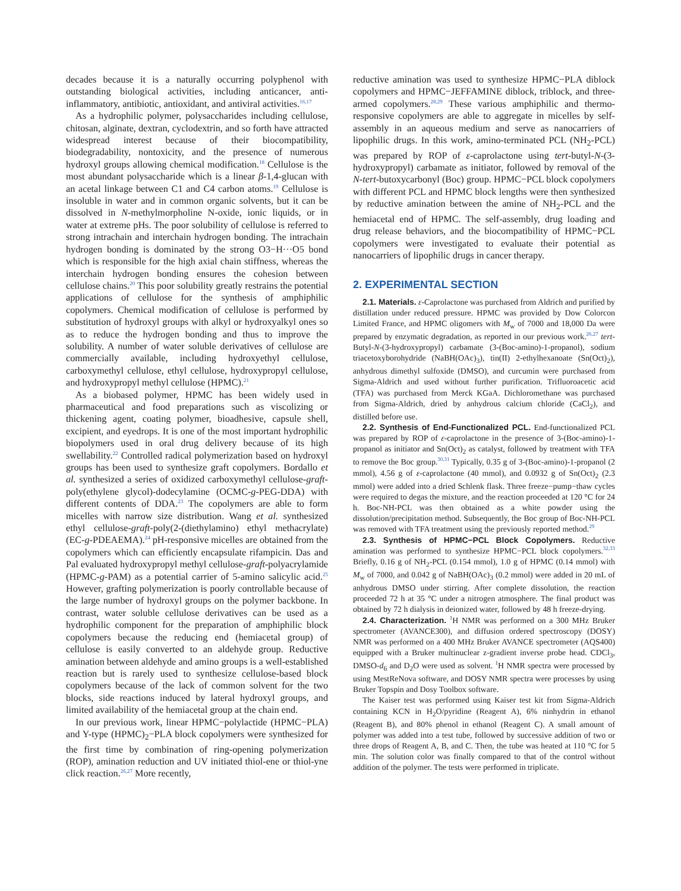decades because it is a naturally occurring polyphenol with outstanding biological activities, including anticancer, anti-inflammatory, antibiotic, antioxidant, and antiviral activities.<sup>16,17</sup>
As a hydrophilic polymer, polysaccharides including cellulose, chitosan, alginate, dextran, cyclodextrin, and so forth have attracted widespread interest because of their biocompatibility, biodegradability, nontoxicity, and the presence of numerous hydroxyl groups allowing chemical modification.<sup>18</sup> Cellulose is the most abundant polysaccharide which is a linear β-1,4-glucan with an acetal linkage between C1 and C4 carbon atoms.<sup>19</sup> Cellulose is insoluble in water and in common organic solvents, but it can be dissolved in N-methylmorpholine N-oxide, ionic liquids, or in water at extreme pHs. The poor solubility of cellulose is referred to strong intrachain and interchain hydrogen bonding. The intrachain hydrogen bonding is dominated by the strong O3−H···O5 bond which is responsible for the high axial chain stiffness, whereas the interchain hydrogen bonding ensures the cohesion between cellulose chains.<sup>20</sup> This poor solubility greatly restrains the potential applications of cellulose for the synthesis of amphiphilic copolymers. Chemical modification of cellulose is performed by substitution of hydroxyl groups with alkyl or hydroxyalkyl ones so as to reduce the hydrogen bonding and thus to improve the solubility. A number of water soluble derivatives of cellulose are commercially available, including hydroxyethyl cellulose, carboxymethyl cellulose, ethyl cellulose, hydroxypropyl cellulose, and hydroxypropyl methyl cellulose (HPMC).<sup>21</sup>
As a biobased polymer, HPMC has been widely used in pharmaceutical and food preparations such as viscolizing or thickening agent, coating polymer, bioadhesive, capsule shell, excipient, and eyedrops. It is one of the most important hydrophilic biopolymers used in oral drug delivery because of its high swellability.<sup>22</sup> Controlled radical polymerization based on hydroxyl groups has been used to synthesize graft copolymers. Bordallo et al. synthesized a series of oxidized carboxymethyl cellulose-graft-poly(ethylene glycol)-dodecylamine (OCMC-g-PEG-DDA) with different contents of DDA.<sup>23</sup> The copolymers are able to form micelles with narrow size distribution. Wang et al. synthesized ethyl cellulose-graft-poly(2-(diethylamino) ethyl methacrylate) (EC-g-PDEAEMA).<sup>24</sup> pH-responsive micelles are obtained from the copolymers which can efficiently encapsulate rifampicin. Das and Pal evaluated hydroxypropyl methyl cellulose-graft-polyacrylamide (HPMC-g-PAM) as a potential carrier of 5-amino salicylic acid.<sup>25</sup> However, grafting polymerization is poorly controllable because of the large number of hydroxyl groups on the polymer backbone. In contrast, water soluble cellulose derivatives can be used as a hydrophilic component for the preparation of amphiphilic block copolymers because the reducing end (hemiacetal group) of cellulose is easily converted to an aldehyde group. Reductive amination between aldehyde and amino groups is a well-established reaction but is rarely used to synthesize cellulose-based block copolymers because of the lack of common solvent for the two blocks, side reactions induced by lateral hydroxyl groups, and limited availability of the hemiacetal group at the chain end.
In our previous work, linear HPMC−polylactide (HPMC−PLA) and Y-type (HPMC)<sub>2</sub>−PLA block copolymers were synthesized for the first time by combination of ring-opening polymerization (ROP), amination reduction and UV initiated thiol-ene or thiol-yne click reaction.<sup>26,27</sup> More recently,
reductive amination was used to synthesize HPMC−PLA diblock copolymers and HPMC−JEFFAMINE diblock, triblock, and three-armed copolymers.<sup>28,29</sup> These various amphiphilic and thermo-responsive copolymers are able to aggregate in micelles by self-assembly in an aqueous medium and serve as nanocarriers of lipophilic drugs. In this work, amino-terminated PCL (NH<sub>2</sub>-PCL) was prepared by ROP of ε-caprolactone using tert-butyl-N-(3-hydroxypropyl) carbamate as initiator, followed by removal of the N-tert-butoxycarbonyl (Boc) group. HPMC−PCL block copolymers with different PCL and HPMC block lengths were then synthesized by reductive amination between the amine of NH<sub>2</sub>-PCL and the hemiacetal end of HPMC. The self-assembly, drug loading and drug release behaviors, and the biocompatibility of HPMC−PCL copolymers were investigated to evaluate their potential as nanocarriers of lipophilic drugs in cancer therapy.
2. EXPERIMENTAL SECTION
2.1. Materials. ε-Caprolactone was purchased from Aldrich and purified by distillation under reduced pressure. HPMC was provided by Dow Colorcon Limited France, and HPMC oligomers with M<sub>w</sub> of 7000 and 18,000 Da were prepared by enzymatic degradation, as reported in our previous work.<sup>26,27</sup> tert-Butyl-N-(3-hydroxypropyl) carbamate (3-(Boc-amino)-1-propanol), sodium triacetoxyborohydride (NaBH(OAc)<sub>3</sub>), tin(II) 2-ethylhexanoate (Sn(Oct)<sub>2</sub>), anhydrous dimethyl sulfoxide (DMSO), and curcumin were purchased from Sigma-Aldrich and used without further purification. Trifluoroacetic acid (TFA) was purchased from Merck KGaA. Dichloromethane was purchased from Sigma-Aldrich, dried by anhydrous calcium chloride (CaCl<sub>2</sub>), and distilled before use.
2.2. Synthesis of End-Functionalized PCL. End-functionalized PCL was prepared by ROP of ε-caprolactone in the presence of 3-(Boc-amino)-1-propanol as initiator and Sn(Oct)<sub>2</sub> as catalyst, followed by treatment with TFA to remove the Boc group.<sup>30,31</sup> Typically, 0.35 g of 3-(Boc-amino)-1-propanol (2 mmol), 4.56 g of ε-caprolactone (40 mmol), and 0.0932 g of Sn(Oct)<sub>2</sub> (2.3 mmol) were added into a dried Schlenk flask. Three freeze−pump−thaw cycles were required to degas the mixture, and the reaction proceeded at 120 °C for 24 h. Boc-NH-PCL was then obtained as a white powder using the dissolution/precipitation method. Subsequently, the Boc group of Boc-NH-PCL was removed with TFA treatment using the previously reported method.<sup>29</sup>
2.3. Synthesis of HPMC−PCL Block Copolymers. Reductive amination was performed to synthesize HPMC−PCL block copolymers.<sup>32,33</sup> Briefly, 0.16 g of NH<sub>2</sub>-PCL (0.154 mmol), 1.0 g of HPMC (0.14 mmol) with M<sub>w</sub> of 7000, and 0.042 g of NaBH(OAc)<sub>3</sub> (0.2 mmol) were added in 20 mL of anhydrous DMSO under stirring. After complete dissolution, the reaction proceeded 72 h at 35 °C under a nitrogen atmosphere. The final product was obtained by 72 h dialysis in deionized water, followed by 48 h freeze-drying.
2.4. Characterization. <sup>1</sup>H NMR was performed on a 300 MHz Bruker spectrometer (AVANCE300), and diffusion ordered spectroscopy (DOSY) NMR was performed on a 400 MHz Bruker AVANCE spectrometer (AQS400) equipped with a Bruker multinuclear z-gradient inverse probe head. CDCl<sub>3</sub>, DMSO-d<sub>6</sub> and D<sub>2</sub>O were used as solvent. <sup>1</sup>H NMR spectra were processed by using MestReNova software, and DOSY NMR spectra were processes by using Bruker Topspin and Dosy Toolbox software.
The Kaiser test was performed using Kaiser test kit from Sigma-Aldrich containing KCN in H<sub>2</sub>O/pyridine (Reagent A), 6% ninhydrin in ethanol (Reagent B), and 80% phenol in ethanol (Reagent C). A small amount of polymer was added into a test tube, followed by successive addition of two or three drops of Reagent A, B, and C. Then, the tube was heated at 110 °C for 5 min. The solution color was finally compared to that of the control without addition of the polymer. The tests were performed in triplicate.